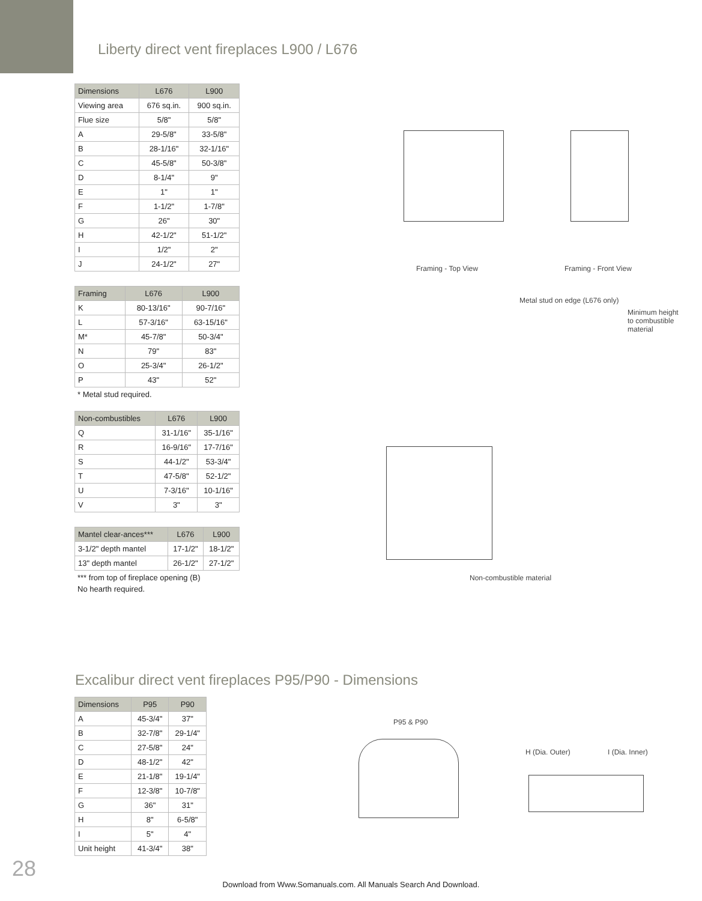Liberty direct vent fireplaces L900 / L676
| Dimensions | L676 | L900 |
| --- | --- | --- |
| Viewing area | 676 sq.in. | 900 sq.in. |
| Flue size | 5/8" | 5/8" |
| A | 29-5/8" | 33-5/8" |
| B | 28-1/16" | 32-1/16" |
| C | 45-5/8" | 50-3/8" |
| D | 8-1/4" | 9" |
| E | 1" | 1" |
| F | 1-1/2" | 1-7/8" |
| G | 26" | 30" |
| H | 42-1/2" | 51-1/2" |
| I | 1/2" | 2" |
| J | 24-1/2" | 27" |
| Framing | L676 | L900 |
| --- | --- | --- |
| K | 80-13/16" | 90-7/16" |
| L | 57-3/16" | 63-15/16" |
| M* | 45-7/8" | 50-3/4" |
| N | 79" | 83" |
| O | 25-3/4" | 26-1/2" |
| P | 43" | 52" |
* Metal stud required.
| Non-combustibles | L676 | L900 |
| --- | --- | --- |
| Q | 31-1/16" | 35-1/16" |
| R | 16-9/16" | 17-7/16" |
| S | 44-1/2" | 53-3/4" |
| T | 47-5/8" | 52-1/2" |
| U | 7-3/16" | 10-1/16" |
| V | 3" | 3" |
| Mantel clear-ances*** | L676 | L900 |
| --- | --- | --- |
| 3-1/2" depth mantel | 17-1/2" | 18-1/2" |
| 13" depth mantel | 26-1/2" | 27-1/2" |
*** from top of fireplace opening (B)
No hearth required.
Framing - Top View Framing - Front View
Metal stud on edge (L676 only)
Minimum height to combustible material
Non-combustible material
Excalibur direct vent fireplaces P95/P90 - Dimensions
| Dimensions | P95 | P90 |
| --- | --- | --- |
| A | 45-3/4" | 37" |
| B | 32-7/8" | 29-1/4" |
| C | 27-5/8" | 24" |
| D | 48-1/2" | 42" |
| E | 21-1/8" | 19-1/4" |
| F | 12-3/8" | 10-7/8" |
| G | 36" | 31" |
| H | 8" | 6-5/8" |
| I | 5" | 4" |
| Unit height | 41-3/4" | 38" |
P95 & P90
H (Dia. Outer) I (Dia. Inner)
28
Download from Www.Somanuals.com. All Manuals Search And Download.